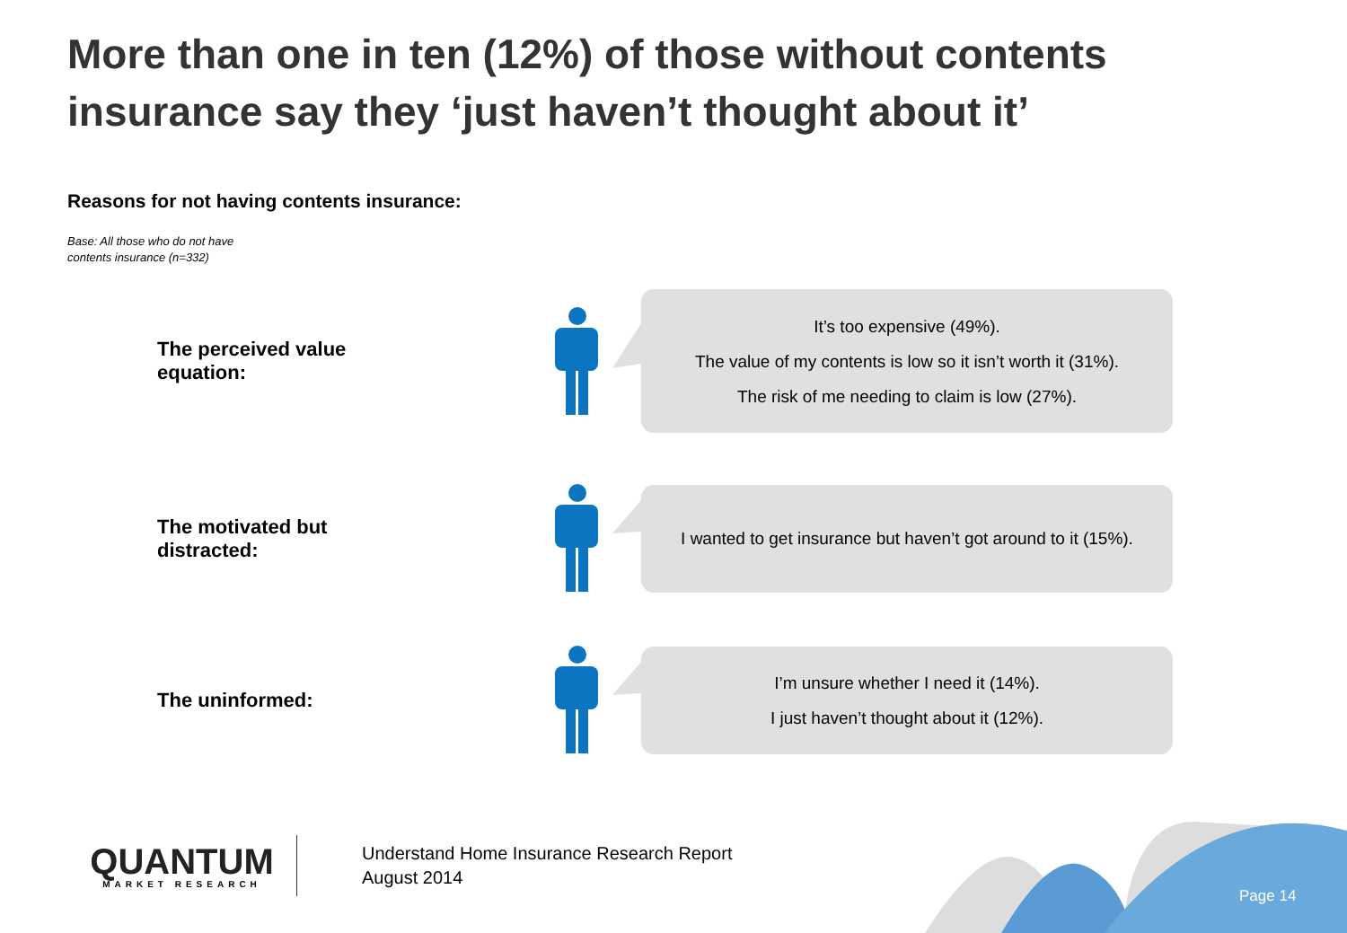More than one in ten (12%) of those without contents insurance say they ‘just haven’t thought about it’
Reasons for not having contents insurance:
Base: All those who do not have
contents insurance (n=332)
The perceived value equation:
It’s too expensive (49%).
The value of my contents is low so it isn’t worth it (31%).
The risk of me needing to claim is low (27%).
The motivated but distracted:
I wanted to get insurance but haven’t got around to it (15%).
The uninformed:
I’m unsure whether I need it (14%).
I just haven’t thought about it (12%).
QUANTUM
MARKET RESEARCH
Understand Home Insurance Research Report
August 2014
Page 14